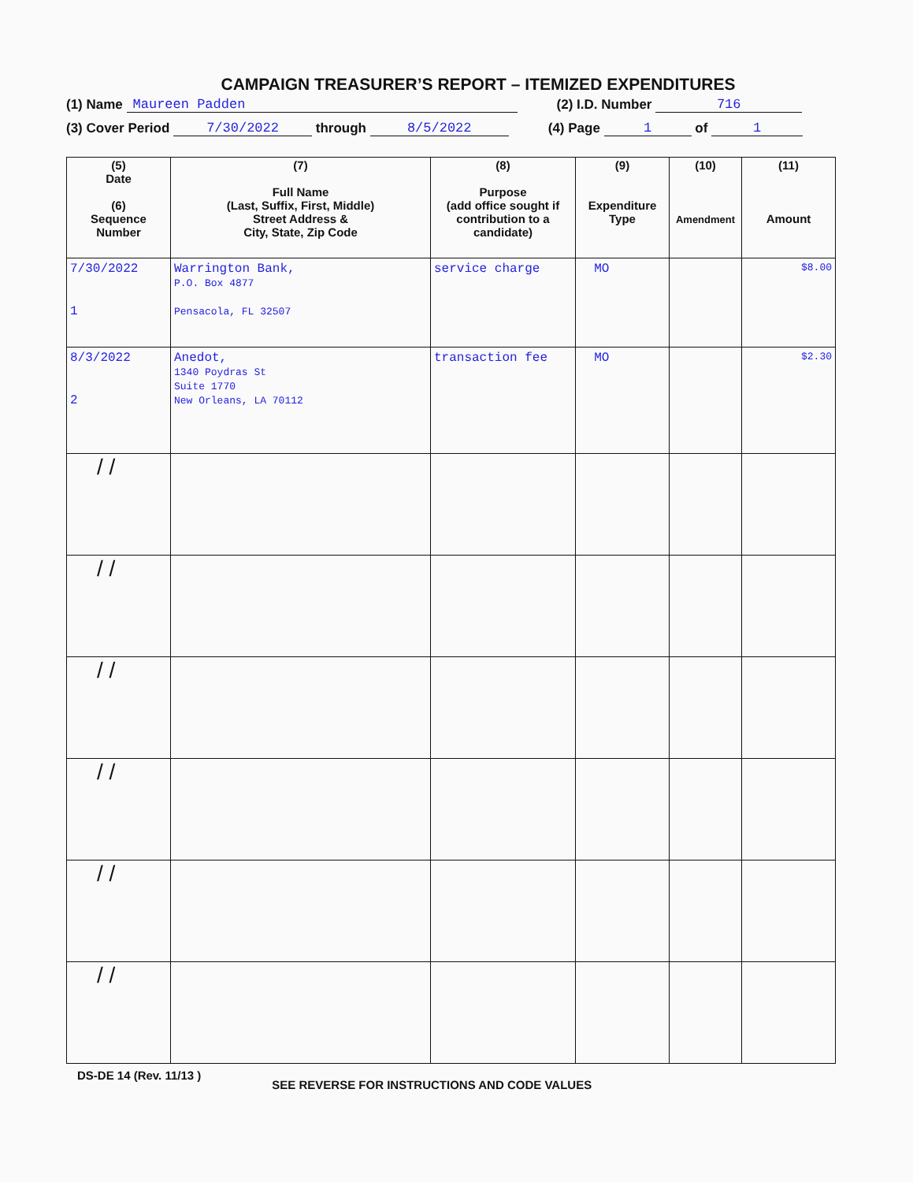CAMPAIGN TREASURER’S REPORT – ITEMIZED EXPENDITURES
(1) Name Maureen Padden (2) I.D. Number 716
(3) Cover Period 7/30/2022 through 8/5/2022 (4) Page 1 of 1
| (5) Date (6) Sequence Number | (7) Full Name (Last, Suffix, First, Middle) Street Address & City, State, Zip Code | (8) Purpose (add office sought if contribution to a candidate) | (9) Expenditure Type | (10) Amendment | (11) Amount |
| --- | --- | --- | --- | --- | --- |
| 7/30/2022 1 | Warrington Bank, P.O. Box 4877 Pensacola, FL 32507 | service charge | MO | | $8.00 |
| 8/3/2022 2 | Anedot, 1340 Poydras St Suite 1770 New Orleans, LA 70112 | transaction fee | MO | | $2.30 |
| / / | | | | | |
| / / | | | | | |
| / / | | | | | |
| / / | | | | | |
| / / | | | | | |
| / / | | | | | |
DS-DE 14 (Rev. 11/13 ) SEE REVERSE FOR INSTRUCTIONS AND CODE VALUES